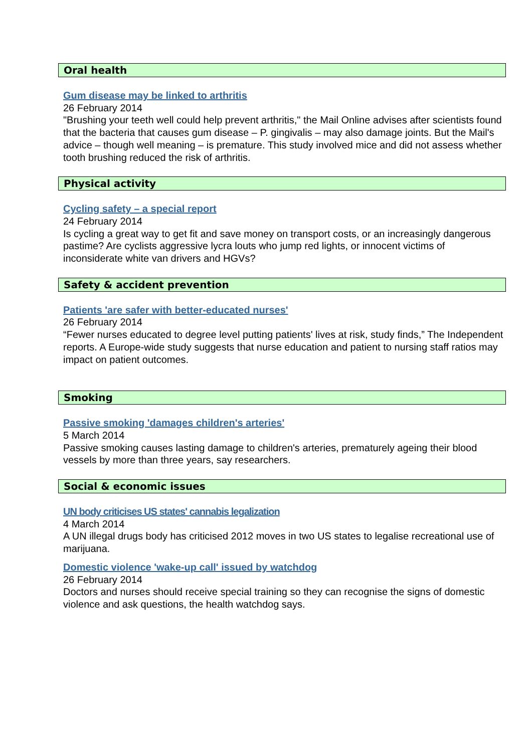Oral health
Gum disease may be linked to arthritis
26 February 2014
"Brushing your teeth well could help prevent arthritis," the Mail Online advises after scientists found that the bacteria that causes gum disease – P. gingivalis – may also damage joints. But the Mail's advice – though well meaning – is premature. This study involved mice and did not assess whether tooth brushing reduced the risk of arthritis.
Physical activity
Cycling safety – a special report
24 February 2014
Is cycling a great way to get fit and save money on transport costs, or an increasingly dangerous pastime? Are cyclists aggressive lycra louts who jump red lights, or innocent victims of inconsiderate white van drivers and HGVs?
Safety & accident prevention
Patients 'are safer with better-educated nurses'
26 February 2014
“Fewer nurses educated to degree level putting patients' lives at risk, study finds,” The Independent reports. A Europe-wide study suggests that nurse education and patient to nursing staff ratios may impact on patient outcomes.
Smoking
Passive smoking 'damages children's arteries'
5 March 2014
Passive smoking causes lasting damage to children's arteries, prematurely ageing their blood vessels by more than three years, say researchers.
Social & economic issues
UN body criticises US states' cannabis legalization
4 March 2014
A UN illegal drugs body has criticised 2012 moves in two US states to legalise recreational use of marijuana.
Domestic violence 'wake-up call' issued by watchdog
26 February 2014
Doctors and nurses should receive special training so they can recognise the signs of domestic violence and ask questions, the health watchdog says.